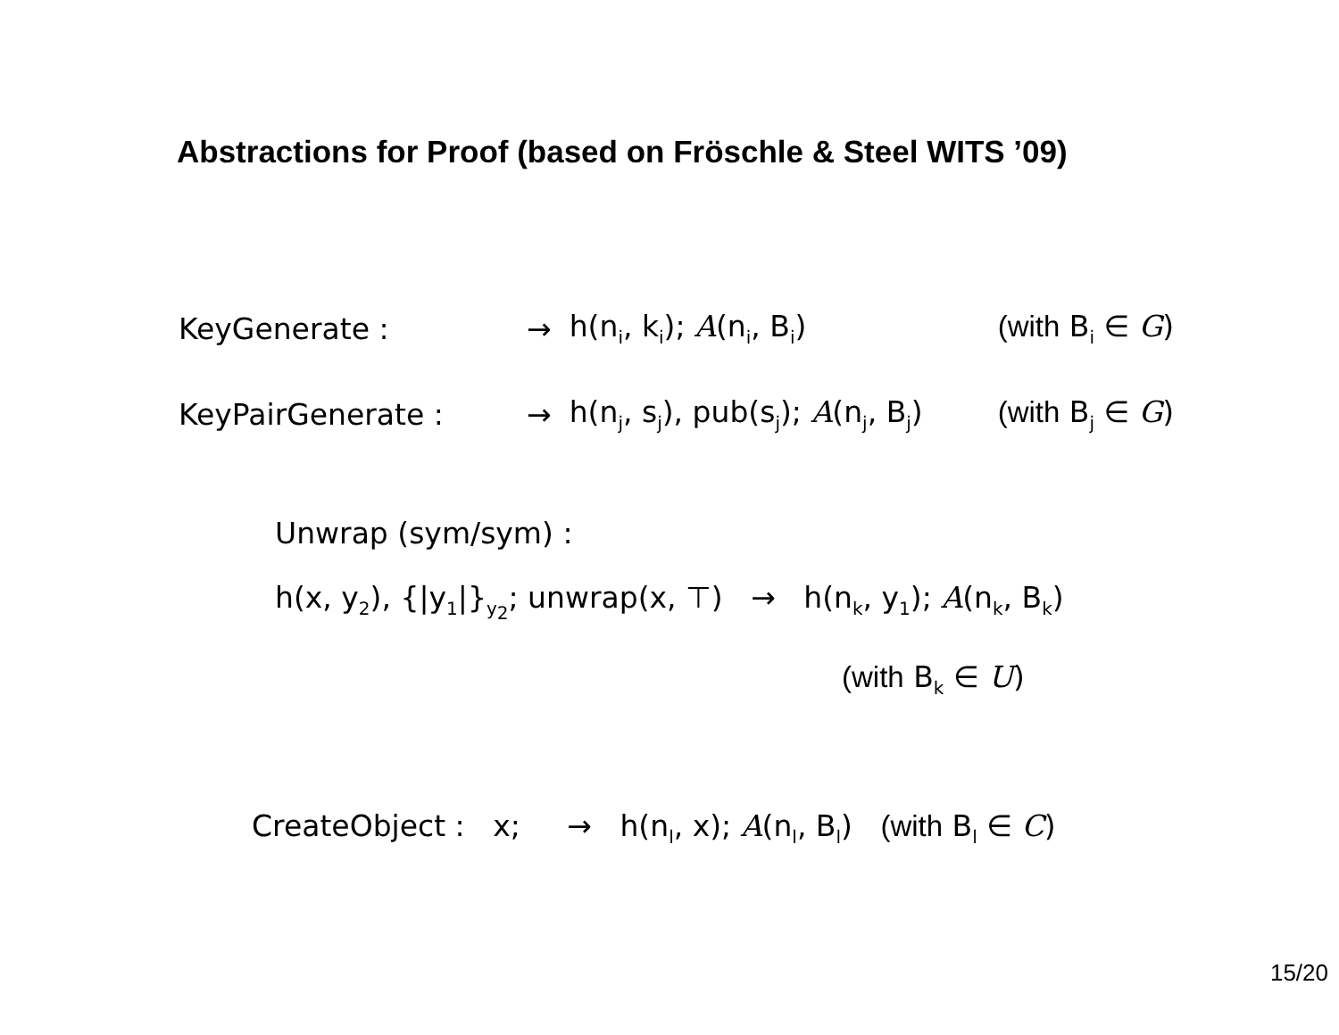Abstractions for Proof (based on Fröschle & Steel WITS ’09)
| KeyGenerate : | → | h(n<sub>i</sub>, k<sub>i</sub>); A (n<sub>i</sub>, B<sub>i</sub>) | (with B<sub>i</sub> ∈ G ) |
| KeyPairGenerate : | → | h(n<sub>j</sub>, s<sub>j</sub>), pub(s<sub>j</sub>); A (n<sub>j</sub>, B<sub>j</sub>) | (with B<sub>j</sub> ∈ G ) |
Unwrap (sym/sym) :
h(x, y<sub>2</sub>), {|y<sub>1</sub>|}<sub>y<sub>2</sub></sub>; unwrap(x, ⊤) → h(n<sub>k</sub>, y<sub>1</sub>); A(n<sub>k</sub>, B<sub>k</sub>)
(with B<sub>k</sub> ∈ U)
CreateObject : x; → h(n<sub>l</sub>, x); A(n<sub>l</sub>, B<sub>l</sub>) (with B<sub>l</sub> ∈ C)
15/20